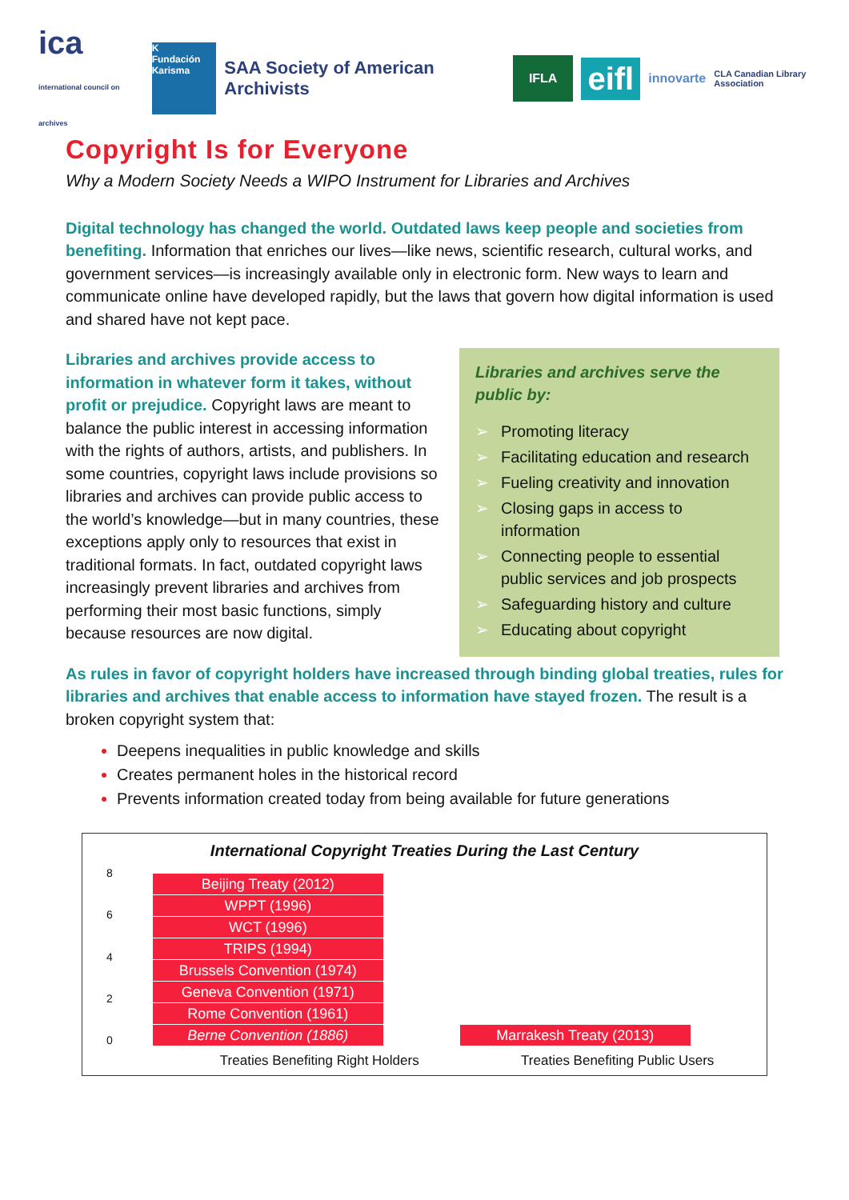ica
international council on archives
K
Fundación Karisma
SAA Society of American Archivists
IFLA
eifl
innovarte
CLA Canadian Library Association
Copyright Is for Everyone
Why a Modern Society Needs a WIPO Instrument for Libraries and Archives
Digital technology has changed the world. Outdated laws keep people and societies from benefiting. Information that enriches our lives—like news, scientific research, cultural works, and government services—is increasingly available only in electronic form. New ways to learn and communicate online have developed rapidly, but the laws that govern how digital information is used and shared have not kept pace.
Libraries and archives provide access to information in whatever form it takes, without profit or prejudice. Copyright laws are meant to balance the public interest in accessing information with the rights of authors, artists, and publishers. In some countries, copyright laws include provisions so libraries and archives can provide public access to the world’s knowledge—but in many countries, these exceptions apply only to resources that exist in traditional formats. In fact, outdated copyright laws increasingly prevent libraries and archives from performing their most basic functions, simply because resources are now digital.
Libraries and archives serve the public by:
➢ Promoting literacy
➢ Facilitating education and research
➢ Fueling creativity and innovation
➢ Closing gaps in access to information
➢ Connecting people to essential public services and job prospects
➢ Safeguarding history and culture
➢ Educating about copyright
As rules in favor of copyright holders have increased through binding global treaties, rules for libraries and archives that enable access to information have stayed frozen. The result is a broken copyright system that:
Deepens inequalities in public knowledge and skills
Creates permanent holes in the historical record
Prevents information created today from being available for future generations
International Copyright Treaties During the Last Century
86420
Beijing Treaty (2012)
WPPT (1996)
WCT (1996)
TRIPS (1994)
Brussels Convention (1974)
Geneva Convention (1971)
Rome Convention (1961)
Berne Convention (1886)
Marrakesh Treaty (2013)
Treaties Benefiting Right Holders Treaties Benefiting Public Users